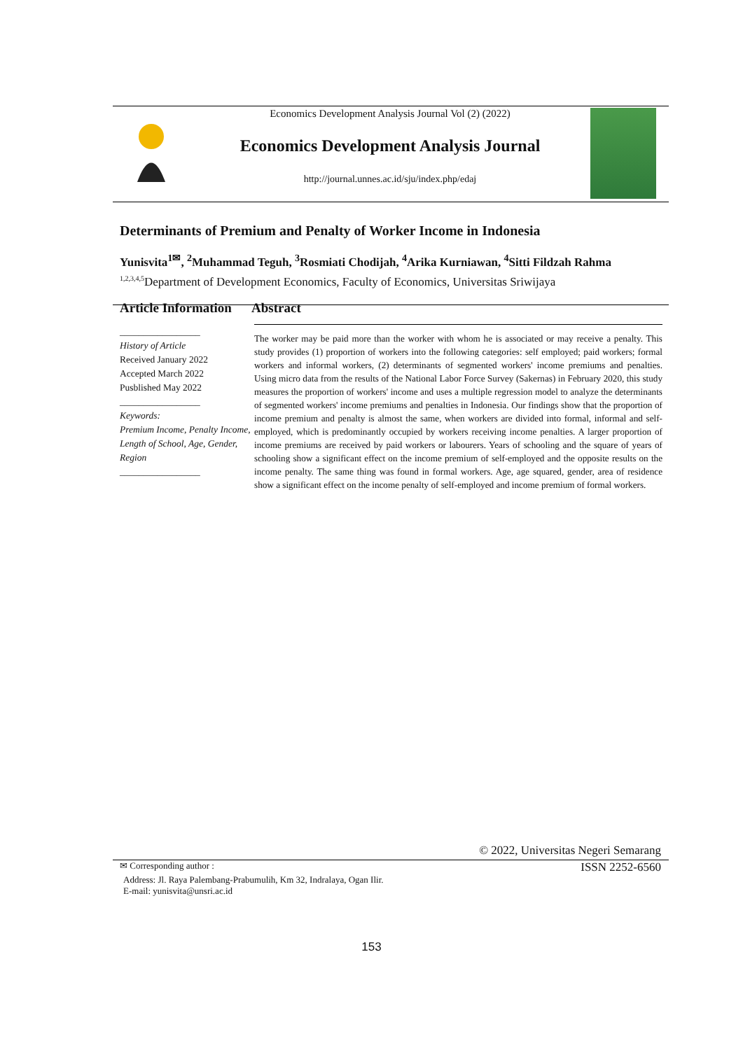Economics Development Analysis Journal Vol (2) (2022)
Economics Development Analysis Journal
http://journal.unnes.ac.id/sju/index.php/edaj
Determinants of Premium and Penalty of Worker Income in Indonesia
Yunisvita<sup>1✉</sup>, <sup>2</sup>Muhammad Teguh, <sup>3</sup>Rosmiati Chodijah, <sup>4</sup>Arika Kurniawan, <sup>4</sup>Sitti Fildzah Rahma
<sup>1,2,3,4,5</sup>Department of Development Economics, Faculty of Economics, Universitas Sriwijaya
Article Information
_________________
History of Article
Received January 2022
Accepted March 2022
Pusblished May 2022
_________________
Keywords:
Premium Income, Penalty Income, Length of School, Age, Gender, Region
_________________
Abstract
The worker may be paid more than the worker with whom he is associated or may receive a penalty. This study provides (1) proportion of workers into the following categories: self employed; paid workers; formal workers and informal workers, (2) determinants of segmented workers' income premiums and penalties. Using micro data from the results of the National Labor Force Survey (Sakernas) in February 2020, this study measures the proportion of workers' income and uses a multiple regression model to analyze the determinants of segmented workers' income premiums and penalties in Indonesia. Our findings show that the proportion of income premium and penalty is almost the same, when workers are divided into formal, informal and self-employed, which is predominantly occupied by workers receiving income penalties. A larger proportion of income premiums are received by paid workers or labourers. Years of schooling and the square of years of schooling show a significant effect on the income premium of self-employed and the opposite results on the income penalty. The same thing was found in formal workers. Age, age squared, gender, area of residence show a significant effect on the income penalty of self-employed and income premium of formal workers.
© 2022, Universitas Negeri Semarang
✉ Corresponding author : ISSN 2252-6560
Address: Jl. Raya Palembang-Prabumulih, Km 32, Indralaya, Ogan Ilir.
E-mail: yunisvita@unsri.ac.id
153